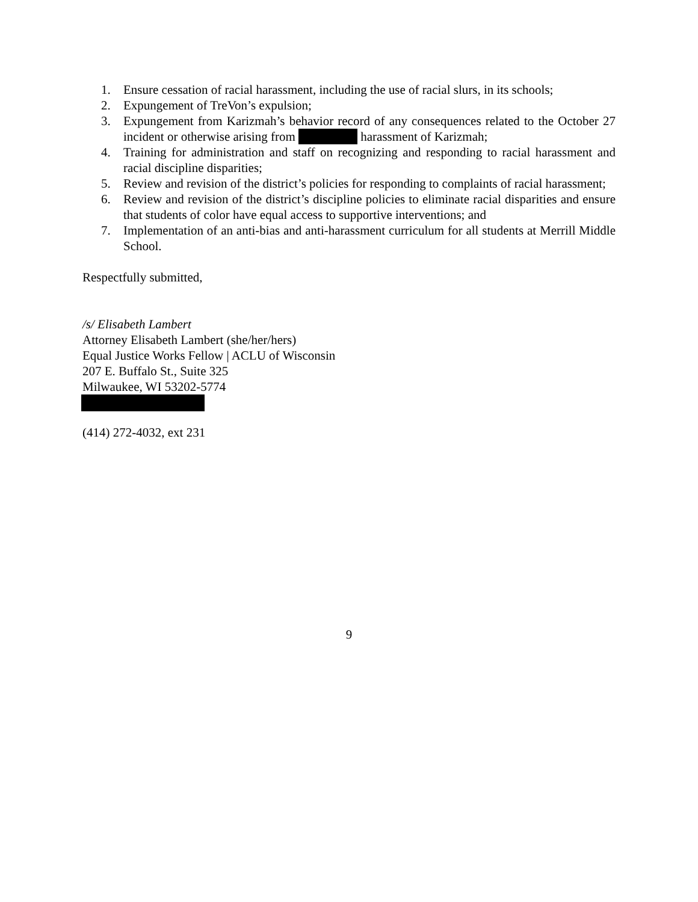1. Ensure cessation of racial harassment, including the use of racial slurs, in its schools;
2. Expungement of TreVon’s expulsion;
3. Expungement from Karizmah’s behavior record of any consequences related to the October 27 incident or otherwise arising from harassment of Karizmah;
4. Training for administration and staff on recognizing and responding to racial harassment and racial discipline disparities;
5. Review and revision of the district’s policies for responding to complaints of racial harassment;
6. Review and revision of the district’s discipline policies to eliminate racial disparities and ensure that students of color have equal access to supportive interventions; and
7. Implementation of an anti-bias and anti-harassment curriculum for all students at Merrill Middle School.
Respectfully submitted,
/s/ Elisabeth Lambert
Attorney Elisabeth Lambert (she/her/hers)
Equal Justice Works Fellow | ACLU of Wisconsin
207 E. Buffalo St., Suite 325
Milwaukee, WI 53202-5774
(414) 272-4032, ext 231
9